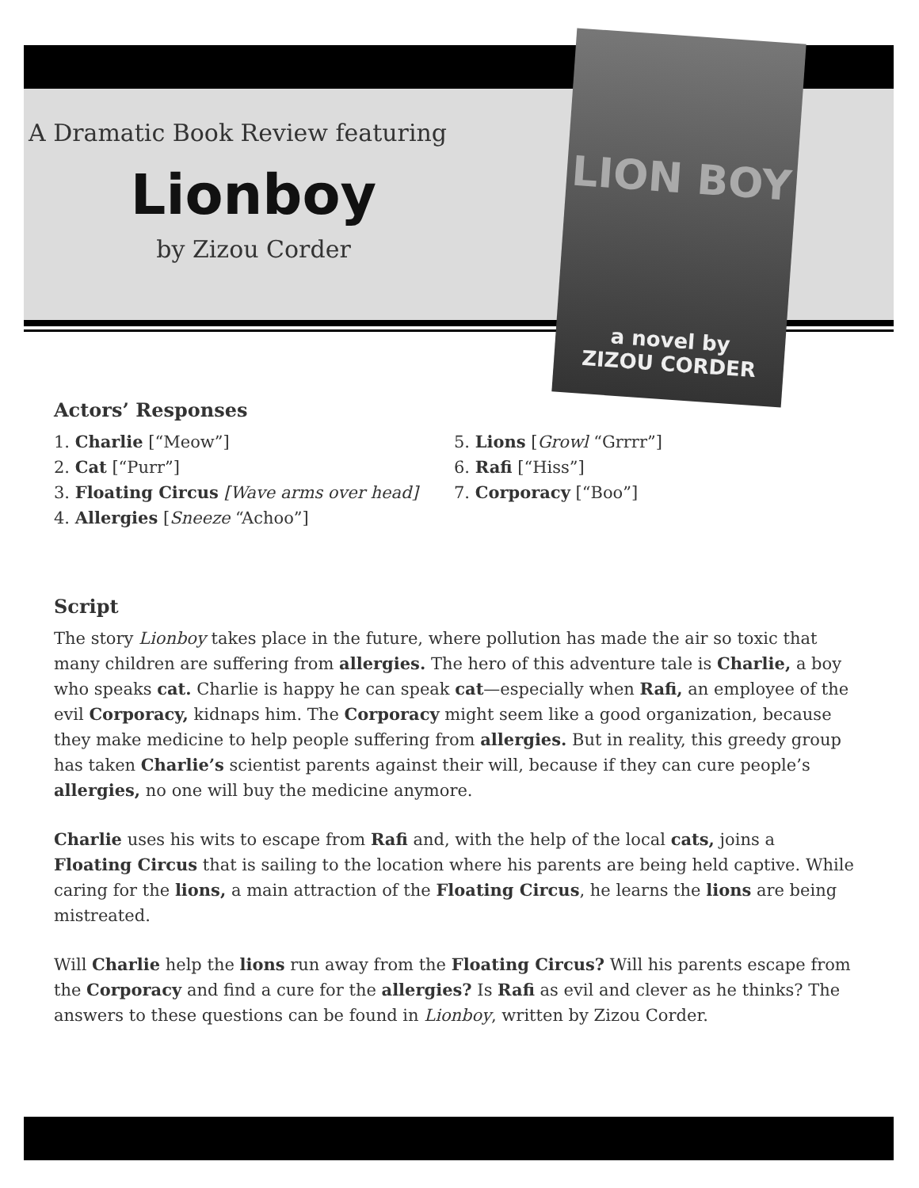LION BOY
a novel by
ZIZOU CORDER
A Dramatic Book Review featuring
Lionboy
by Zizou Corder
Actors’ Responses
1. Charlie [“Meow”]
2. Cat [“Purr”]
3. Floating Circus [Wave arms over head]
4. Allergies [Sneeze “Achoo”]
5. Lions [Growl “Grrrr”]
6. Rafi [“Hiss”]
7. Corporacy [“Boo”]
Script
The story Lionboy takes place in the future, where pollution has made the air so toxic that many children are suffering from allergies. The hero of this adventure tale is Charlie, a boy who speaks cat. Charlie is happy he can speak cat—especially when Rafi, an employee of the evil Corporacy, kidnaps him. The Corporacy might seem like a good organization, because they make medicine to help people suffering from allergies. But in reality, this greedy group has taken Charlie’s scientist parents against their will, because if they can cure people’s allergies, no one will buy the medicine anymore.
Charlie uses his wits to escape from Rafi and, with the help of the local cats, joins a Floating Circus that is sailing to the location where his parents are being held captive. While caring for the lions, a main attraction of the Floating Circus, he learns the lions are being mistreated.
Will Charlie help the lions run away from the Floating Circus? Will his parents escape from the Corporacy and find a cure for the allergies? Is Rafi as evil and clever as he thinks? The answers to these questions can be found in Lionboy, written by Zizou Corder.